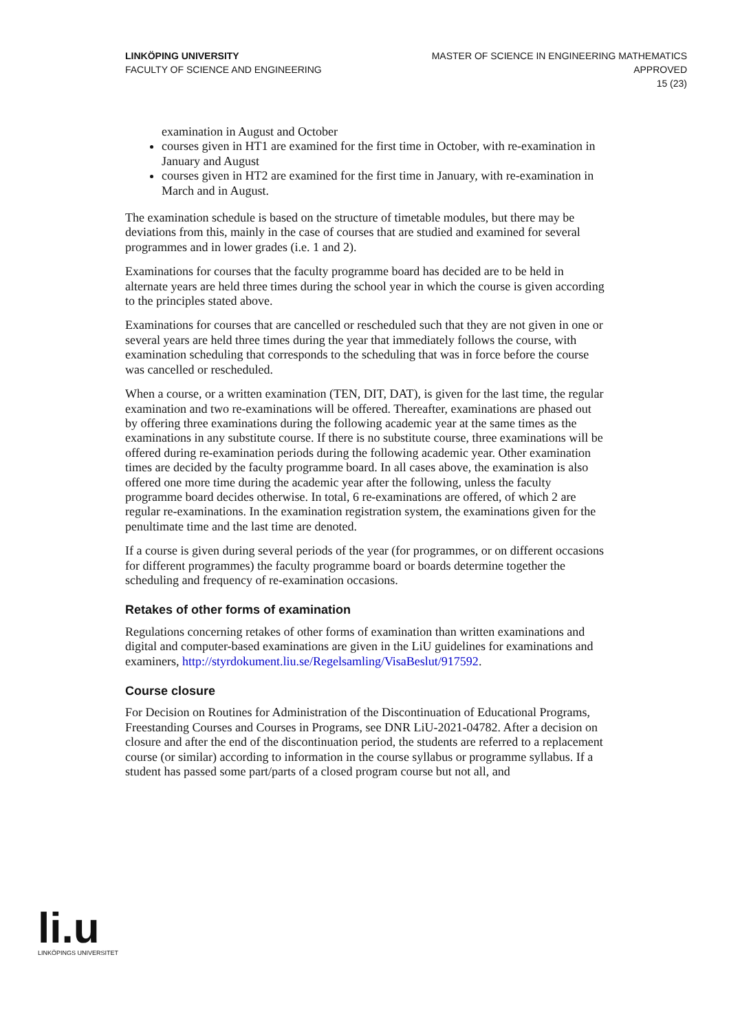LINKÖPING UNIVERSITY
FACULTY OF SCIENCE AND ENGINEERING
MASTER OF SCIENCE IN ENGINEERING MATHEMATICS
APPROVED
15 (23)
examination in August and October
courses given in HT1 are examined for the first time in October, with re-examination in January and August
courses given in HT2 are examined for the first time in January, with re-examination in March and in August.
The examination schedule is based on the structure of timetable modules, but there may be deviations from this, mainly in the case of courses that are studied and examined for several programmes and in lower grades (i.e. 1 and 2).
Examinations for courses that the faculty programme board has decided are to be held in alternate years are held three times during the school year in which the course is given according to the principles stated above.
Examinations for courses that are cancelled or rescheduled such that they are not given in one or several years are held three times during the year that immediately follows the course, with examination scheduling that corresponds to the scheduling that was in force before the course was cancelled or rescheduled.
When a course, or a written examination (TEN, DIT, DAT), is given for the last time, the regular examination and two re-examinations will be offered. Thereafter, examinations are phased out by offering three examinations during the following academic year at the same times as the examinations in any substitute course. If there is no substitute course, three examinations will be offered during re-examination periods during the following academic year. Other examination times are decided by the faculty programme board. In all cases above, the examination is also offered one more time during the academic year after the following, unless the faculty programme board decides otherwise. In total, 6 re-examinations are offered, of which 2 are regular re-examinations. In the examination registration system, the examinations given for the penultimate time and the last time are denoted.
If a course is given during several periods of the year (for programmes, or on different occasions for different programmes) the faculty programme board or boards determine together the scheduling and frequency of re-examination occasions.
Retakes of other forms of examination
Regulations concerning retakes of other forms of examination than written examinations and digital and computer-based examinations are given in the LiU guidelines for examinations and examiners, http://styrdokument.liu.se/Regelsamling/VisaBeslut/917592.
Course closure
For Decision on Routines for Administration of the Discontinuation of Educational Programs, Freestanding Courses and Courses in Programs, see DNR LiU-2021-04782. After a decision on closure and after the end of the discontinuation period, the students are referred to a replacement course (or similar) according to information in the course syllabus or programme syllabus. If a student has passed some part/parts of a closed program course but not all, and
li.u
LINKÖPINGS UNIVERSITET